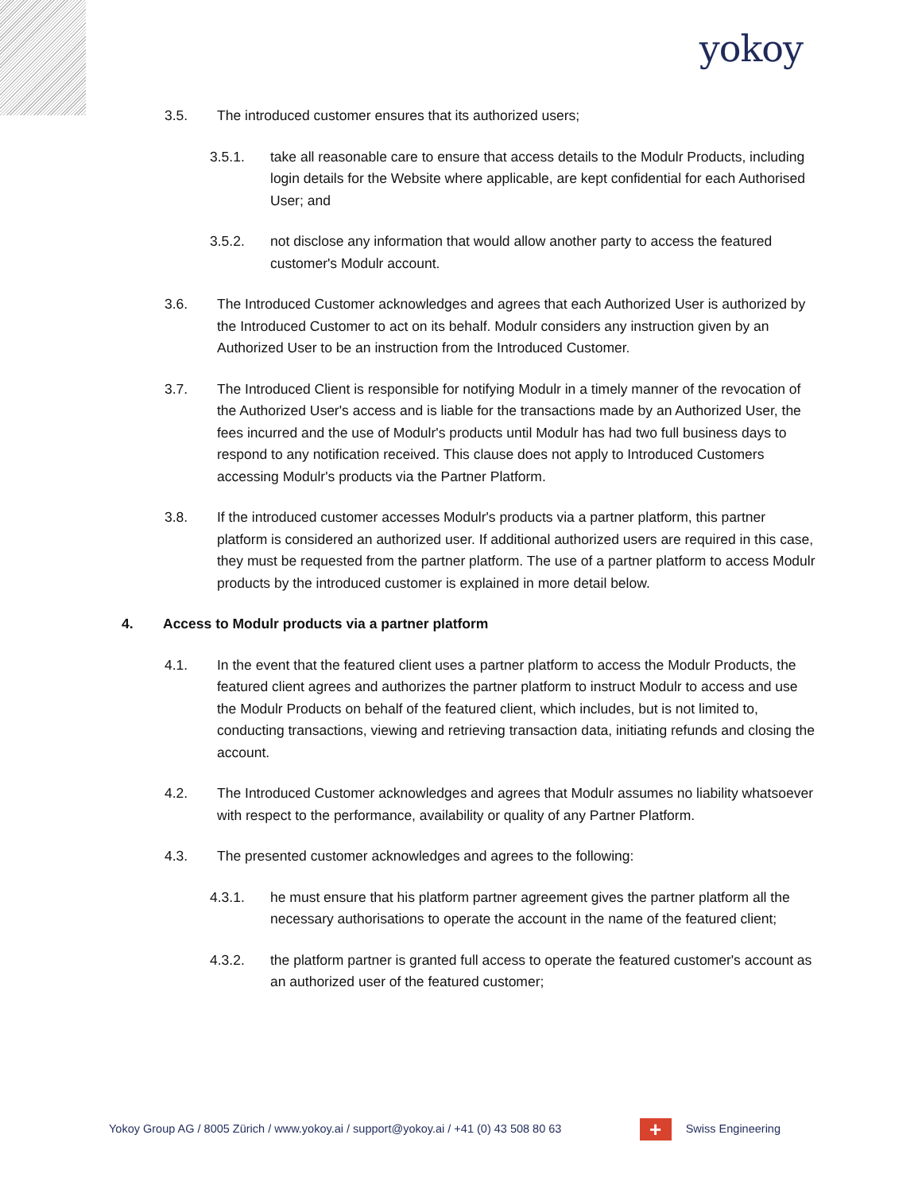yokoy
3.5. The introduced customer ensures that its authorized users;
3.5.1. take all reasonable care to ensure that access details to the Modulr Products, including login details for the Website where applicable, are kept confidential for each Authorised User; and
3.5.2. not disclose any information that would allow another party to access the featured customer's Modulr account.
3.6. The Introduced Customer acknowledges and agrees that each Authorized User is authorized by the Introduced Customer to act on its behalf. Modulr considers any instruction given by an Authorized User to be an instruction from the Introduced Customer.
3.7. The Introduced Client is responsible for notifying Modulr in a timely manner of the revocation of the Authorized User's access and is liable for the transactions made by an Authorized User, the fees incurred and the use of Modulr's products until Modulr has had two full business days to respond to any notification received. This clause does not apply to Introduced Customers accessing Modulr's products via the Partner Platform.
3.8. If the introduced customer accesses Modulr's products via a partner platform, this partner platform is considered an authorized user. If additional authorized users are required in this case, they must be requested from the partner platform. The use of a partner platform to access Modulr products by the introduced customer is explained in more detail below.
4. Access to Modulr products via a partner platform
4.1. In the event that the featured client uses a partner platform to access the Modulr Products, the featured client agrees and authorizes the partner platform to instruct Modulr to access and use the Modulr Products on behalf of the featured client, which includes, but is not limited to, conducting transactions, viewing and retrieving transaction data, initiating refunds and closing the account.
4.2. The Introduced Customer acknowledges and agrees that Modulr assumes no liability whatsoever with respect to the performance, availability or quality of any Partner Platform.
4.3. The presented customer acknowledges and agrees to the following:
4.3.1. he must ensure that his platform partner agreement gives the partner platform all the necessary authorisations to operate the account in the name of the featured client;
4.3.2. the platform partner is granted full access to operate the featured customer's account as an authorized user of the featured customer;
Yokoy Group AG / 8005 Zürich / www.yokoy.ai / support@yokoy.ai / +41 (0) 43 508 80 63 + Swiss Engineering